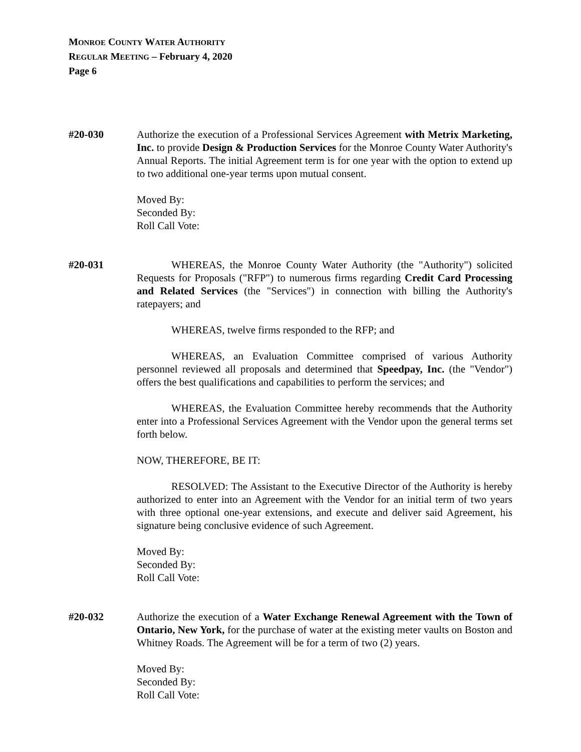MONROE COUNTY WATER AUTHORITY
REGULAR MEETING – February 4, 2020
Page 6
#20-030 Authorize the execution of a Professional Services Agreement with Metrix Marketing, Inc. to provide Design & Production Services for the Monroe County Water Authority's Annual Reports. The initial Agreement term is for one year with the option to extend up to two additional one-year terms upon mutual consent.
Moved By:
Seconded By:
Roll Call Vote:
#20-031 WHEREAS, the Monroe County Water Authority (the "Authority") solicited Requests for Proposals ("RFP") to numerous firms regarding Credit Card Processing and Related Services (the "Services") in connection with billing the Authority's ratepayers; and
WHEREAS, twelve firms responded to the RFP; and
WHEREAS, an Evaluation Committee comprised of various Authority personnel reviewed all proposals and determined that Speedpay, Inc. (the "Vendor") offers the best qualifications and capabilities to perform the services; and
WHEREAS, the Evaluation Committee hereby recommends that the Authority enter into a Professional Services Agreement with the Vendor upon the general terms set forth below.
NOW, THEREFORE, BE IT:
RESOLVED: The Assistant to the Executive Director of the Authority is hereby authorized to enter into an Agreement with the Vendor for an initial term of two years with three optional one-year extensions, and execute and deliver said Agreement, his signature being conclusive evidence of such Agreement.
Moved By:
Seconded By:
Roll Call Vote:
#20-032 Authorize the execution of a Water Exchange Renewal Agreement with the Town of Ontario, New York, for the purchase of water at the existing meter vaults on Boston and Whitney Roads. The Agreement will be for a term of two (2) years.
Moved By:
Seconded By:
Roll Call Vote: